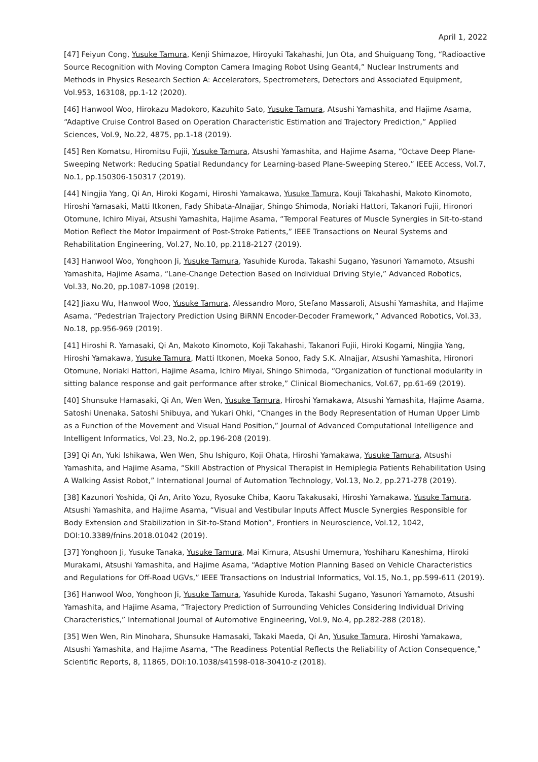April 1, 2022
[47] Feiyun Cong, Yusuke Tamura, Kenji Shimazoe, Hiroyuki Takahashi, Jun Ota, and Shuiguang Tong, “Radioactive Source Recognition with Moving Compton Camera Imaging Robot Using Geant4,” Nuclear Instruments and Methods in Physics Research Section A: Accelerators, Spectrometers, Detectors and Associated Equipment, Vol.953, 163108, pp.1-12 (2020).
[46] Hanwool Woo, Hirokazu Madokoro, Kazuhito Sato, Yusuke Tamura, Atsushi Yamashita, and Hajime Asama, “Adaptive Cruise Control Based on Operation Characteristic Estimation and Trajectory Prediction,” Applied Sciences, Vol.9, No.22, 4875, pp.1-18 (2019).
[45] Ren Komatsu, Hiromitsu Fujii, Yusuke Tamura, Atsushi Yamashita, and Hajime Asama, “Octave Deep Plane-Sweeping Network: Reducing Spatial Redundancy for Learning-based Plane-Sweeping Stereo,” IEEE Access, Vol.7, No.1, pp.150306-150317 (2019).
[44] Ningjia Yang, Qi An, Hiroki Kogami, Hiroshi Yamakawa, Yusuke Tamura, Kouji Takahashi, Makoto Kinomoto, Hiroshi Yamasaki, Matti Itkonen, Fady Shibata-Alnajjar, Shingo Shimoda, Noriaki Hattori, Takanori Fujii, Hironori Otomune, Ichiro Miyai, Atsushi Yamashita, Hajime Asama, “Temporal Features of Muscle Synergies in Sit-to-stand Motion Reflect the Motor Impairment of Post-Stroke Patients,” IEEE Transactions on Neural Systems and Rehabilitation Engineering, Vol.27, No.10, pp.2118-2127 (2019).
[43] Hanwool Woo, Yonghoon Ji, Yusuke Tamura, Yasuhide Kuroda, Takashi Sugano, Yasunori Yamamoto, Atsushi Yamashita, Hajime Asama, “Lane-Change Detection Based on Individual Driving Style,” Advanced Robotics, Vol.33, No.20, pp.1087-1098 (2019).
[42] Jiaxu Wu, Hanwool Woo, Yusuke Tamura, Alessandro Moro, Stefano Massaroli, Atsushi Yamashita, and Hajime Asama, “Pedestrian Trajectory Prediction Using BiRNN Encoder-Decoder Framework,” Advanced Robotics, Vol.33, No.18, pp.956-969 (2019).
[41] Hiroshi R. Yamasaki, Qi An, Makoto Kinomoto, Koji Takahashi, Takanori Fujii, Hiroki Kogami, Ningjia Yang, Hiroshi Yamakawa, Yusuke Tamura, Matti Itkonen, Moeka Sonoo, Fady S.K. Alnajjar, Atsushi Yamashita, Hironori Otomune, Noriaki Hattori, Hajime Asama, Ichiro Miyai, Shingo Shimoda, “Organization of functional modularity in sitting balance response and gait performance after stroke,” Clinical Biomechanics, Vol.67, pp.61-69 (2019).
[40] Shunsuke Hamasaki, Qi An, Wen Wen, Yusuke Tamura, Hiroshi Yamakawa, Atsushi Yamashita, Hajime Asama, Satoshi Unenaka, Satoshi Shibuya, and Yukari Ohki, “Changes in the Body Representation of Human Upper Limb as a Function of the Movement and Visual Hand Position,” Journal of Advanced Computational Intelligence and Intelligent Informatics, Vol.23, No.2, pp.196-208 (2019).
[39] Qi An, Yuki Ishikawa, Wen Wen, Shu Ishiguro, Koji Ohata, Hiroshi Yamakawa, Yusuke Tamura, Atsushi Yamashita, and Hajime Asama, “Skill Abstraction of Physical Therapist in Hemiplegia Patients Rehabilitation Using A Walking Assist Robot,” International Journal of Automation Technology, Vol.13, No.2, pp.271-278 (2019).
[38] Kazunori Yoshida, Qi An, Arito Yozu, Ryosuke Chiba, Kaoru Takakusaki, Hiroshi Yamakawa, Yusuke Tamura, Atsushi Yamashita, and Hajime Asama, “Visual and Vestibular Inputs Affect Muscle Synergies Responsible for Body Extension and Stabilization in Sit-to-Stand Motion”, Frontiers in Neuroscience, Vol.12, 1042, DOI:10.3389/fnins.2018.01042 (2019).
[37] Yonghoon Ji, Yusuke Tanaka, Yusuke Tamura, Mai Kimura, Atsushi Umemura, Yoshiharu Kaneshima, Hiroki Murakami, Atsushi Yamashita, and Hajime Asama, “Adaptive Motion Planning Based on Vehicle Characteristics and Regulations for Off-Road UGVs,” IEEE Transactions on Industrial Informatics, Vol.15, No.1, pp.599-611 (2019).
[36] Hanwool Woo, Yonghoon Ji, Yusuke Tamura, Yasuhide Kuroda, Takashi Sugano, Yasunori Yamamoto, Atsushi Yamashita, and Hajime Asama, “Trajectory Prediction of Surrounding Vehicles Considering Individual Driving Characteristics,” International Journal of Automotive Engineering, Vol.9, No.4, pp.282-288 (2018).
[35] Wen Wen, Rin Minohara, Shunsuke Hamasaki, Takaki Maeda, Qi An, Yusuke Tamura, Hiroshi Yamakawa, Atsushi Yamashita, and Hajime Asama, “The Readiness Potential Reflects the Reliability of Action Consequence,” Scientific Reports, 8, 11865, DOI:10.1038/s41598-018-30410-z (2018).